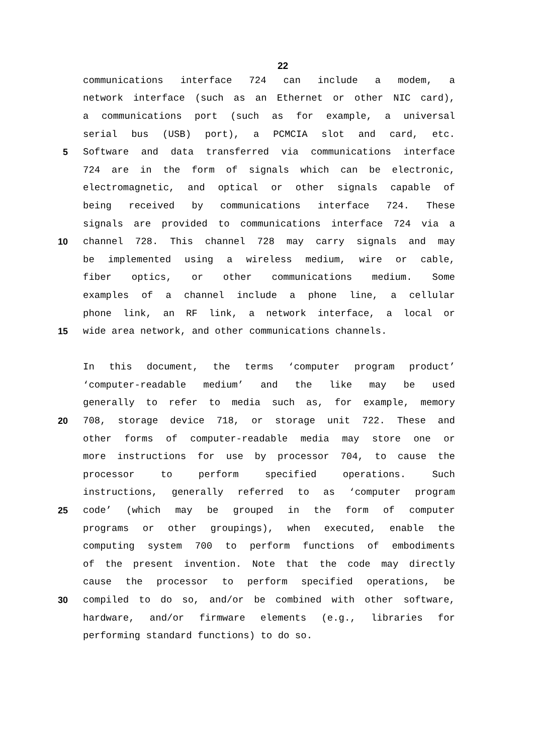22
communications interface 724 can include a modem, a
network interface (such as an Ethernet or other NIC card),
a communications port (such as for example, a universal
serial bus (USB) port), a PCMCIA slot and card, etc.
5 Software and data transferred via communications interface
724 are in the form of signals which can be electronic,
electromagnetic, and optical or other signals capable of
being received by communications interface 724. These
signals are provided to communications interface 724 via a
10 channel 728. This channel 728 may carry signals and may
be implemented using a wireless medium, wire or cable,
fiber optics, or other communications medium. Some
examples of a channel include a phone line, a cellular
phone link, an RF link, a network interface, a local or
15 wide area network, and other communications channels.
In this document, the terms ‘computer program product’
‘computer-readable medium’ and the like may be used
generally to refer to media such as, for example, memory
20 708, storage device 718, or storage unit 722. These and
other forms of computer-readable media may store one or
more instructions for use by processor 704, to cause the
processor to perform specified operations. Such
instructions, generally referred to as ‘computer program
25 code’ (which may be grouped in the form of computer
programs or other groupings), when executed, enable the
computing system 700 to perform functions of embodiments
of the present invention. Note that the code may directly
cause the processor to perform specified operations, be
30 compiled to do so, and/or be combined with other software,
hardware, and/or firmware elements (e.g., libraries for
performing standard functions) to do so.